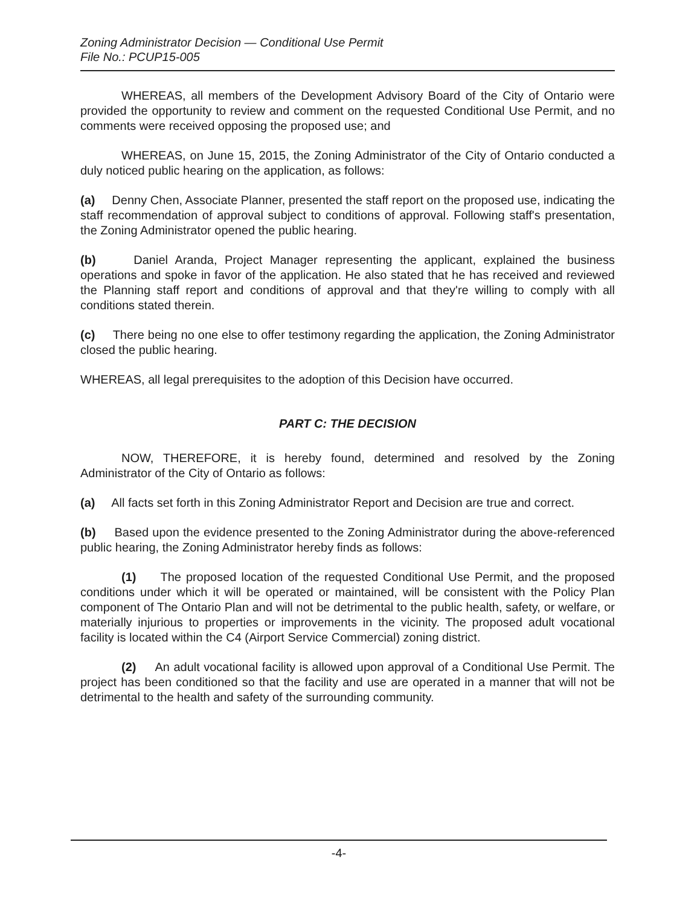Zoning Administrator Decision — Conditional Use Permit
File No.: PCUP15-005
WHEREAS, all members of the Development Advisory Board of the City of Ontario were provided the opportunity to review and comment on the requested Conditional Use Permit, and no comments were received opposing the proposed use; and
WHEREAS, on June 15, 2015, the Zoning Administrator of the City of Ontario conducted a duly noticed public hearing on the application, as follows:
(a) Denny Chen, Associate Planner, presented the staff report on the proposed use, indicating the staff recommendation of approval subject to conditions of approval. Following staff's presentation, the Zoning Administrator opened the public hearing.
(b) Daniel Aranda, Project Manager representing the applicant, explained the business operations and spoke in favor of the application. He also stated that he has received and reviewed the Planning staff report and conditions of approval and that they're willing to comply with all conditions stated therein.
(c) There being no one else to offer testimony regarding the application, the Zoning Administrator closed the public hearing.
WHEREAS, all legal prerequisites to the adoption of this Decision have occurred.
PART C: THE DECISION
NOW, THEREFORE, it is hereby found, determined and resolved by the Zoning Administrator of the City of Ontario as follows:
(a) All facts set forth in this Zoning Administrator Report and Decision are true and correct.
(b) Based upon the evidence presented to the Zoning Administrator during the above-referenced public hearing, the Zoning Administrator hereby finds as follows:
(1) The proposed location of the requested Conditional Use Permit, and the proposed conditions under which it will be operated or maintained, will be consistent with the Policy Plan component of The Ontario Plan and will not be detrimental to the public health, safety, or welfare, or materially injurious to properties or improvements in the vicinity. The proposed adult vocational facility is located within the C4 (Airport Service Commercial) zoning district.
(2) An adult vocational facility is allowed upon approval of a Conditional Use Permit. The project has been conditioned so that the facility and use are operated in a manner that will not be detrimental to the health and safety of the surrounding community.
-4-